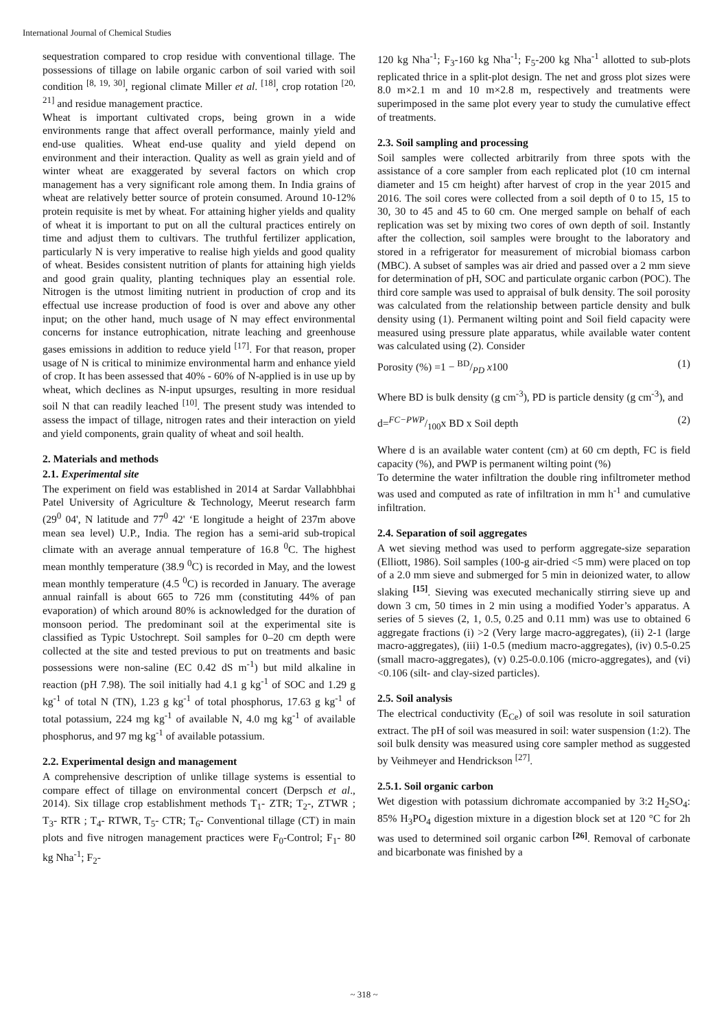International Journal of Chemical Studies
sequestration compared to crop residue with conventional tillage. The possessions of tillage on labile organic carbon of soil varied with soil condition <sup>[8, 19, 30]</sup>, regional climate Miller et al. <sup>[18]</sup>, crop rotation <sup>[20, 21]</sup> and residue management practice.
Wheat is important cultivated crops, being grown in a wide environments range that affect overall performance, mainly yield and end-use qualities. Wheat end-use quality and yield depend on environment and their interaction. Quality as well as grain yield and of winter wheat are exaggerated by several factors on which crop management has a very significant role among them. In India grains of wheat are relatively better source of protein consumed. Around 10-12% protein requisite is met by wheat. For attaining higher yields and quality of wheat it is important to put on all the cultural practices entirely on time and adjust them to cultivars. The truthful fertilizer application, particularly N is very imperative to realise high yields and good quality of wheat. Besides consistent nutrition of plants for attaining high yields and good grain quality, planting techniques play an essential role. Nitrogen is the utmost limiting nutrient in production of crop and its effectual use increase production of food is over and above any other input; on the other hand, much usage of N may effect environmental concerns for instance eutrophication, nitrate leaching and greenhouse gases emissions in addition to reduce yield <sup>[17]</sup>. For that reason, proper usage of N is critical to minimize environmental harm and enhance yield of crop. It has been assessed that 40% - 60% of N-applied is in use up by wheat, which declines as N-input upsurges, resulting in more residual soil N that can readily leached <sup>[10]</sup>. The present study was intended to assess the impact of tillage, nitrogen rates and their interaction on yield and yield components, grain quality of wheat and soil health.
2. Materials and methods
2.1. Experimental site
The experiment on field was established in 2014 at Sardar Vallabhbhai Patel University of Agriculture & Technology, Meerut research farm (29<sup>0</sup> 04', N latitude and 77<sup>0</sup> 42' ‘E longitude a height of 237m above mean sea level) U.P., India. The region has a semi-arid sub-tropical climate with an average annual temperature of 16.8 <sup>0</sup>C. The highest mean monthly temperature (38.9 <sup>0</sup>C) is recorded in May, and the lowest mean monthly temperature (4.5 <sup>0</sup>C) is recorded in January. The average annual rainfall is about 665 to 726 mm (constituting 44% of pan evaporation) of which around 80% is acknowledged for the duration of monsoon period. The predominant soil at the experimental site is classified as Typic Ustochrept. Soil samples for 0–20 cm depth were collected at the site and tested previous to put on treatments and basic possessions were non-saline (EC 0.42 dS m<sup>-1</sup>) but mild alkaline in reaction (pH 7.98). The soil initially had 4.1 g kg<sup>-1</sup> of SOC and 1.29 g kg<sup>-1</sup> of total N (TN), 1.23 g kg<sup>-1</sup> of total phosphorus, 17.63 g kg<sup>-1</sup> of total potassium, 224 mg kg<sup>-1</sup> of available N, 4.0 mg kg<sup>-1</sup> of available phosphorus, and 97 mg kg<sup>-1</sup> of available potassium.
2.2. Experimental design and management
A comprehensive description of unlike tillage systems is essential to compare effect of tillage on environmental concert (Derpsch et al., 2014). Six tillage crop establishment methods T<sub>1</sub>- ZTR; T<sub>2</sub>-, ZTWR ; T<sub>3</sub>- RTR ; T<sub>4</sub>- RTWR, T<sub>5</sub>- CTR; T<sub>6</sub>- Conventional tillage (CT) in main plots and five nitrogen management practices were F<sub>0</sub>-Control; F<sub>1</sub>- 80 kg Nha<sup>-1</sup>; F<sub>2</sub>-
120 kg Nha<sup>-1</sup>; F<sub>3</sub>-160 kg Nha<sup>-1</sup>; F<sub>5</sub>-200 kg Nha<sup>-1</sup> allotted to sub-plots replicated thrice in a split-plot design. The net and gross plot sizes were 8.0 m×2.1 m and 10 m×2.8 m, respectively and treatments were superimposed in the same plot every year to study the cumulative effect of treatments.
2.3. Soil sampling and processing
Soil samples were collected arbitrarily from three spots with the assistance of a core sampler from each replicated plot (10 cm internal diameter and 15 cm height) after harvest of crop in the year 2015 and 2016. The soil cores were collected from a soil depth of 0 to 15, 15 to 30, 30 to 45 and 45 to 60 cm. One merged sample on behalf of each replication was set by mixing two cores of own depth of soil. Instantly after the collection, soil samples were brought to the laboratory and stored in a refrigerator for measurement of microbial biomass carbon (MBC). A subset of samples was air dried and passed over a 2 mm sieve for determination of pH, SOC and particulate organic carbon (POC). The third core sample was used to appraisal of bulk density. The soil porosity was calculated from the relationship between particle density and bulk density using (1). Permanent wilting point and Soil field capacity were measured using pressure plate apparatus, while available water content was calculated using (2). Consider
Porosity (%) =1 − BD/PD x100 (1)
Where BD is bulk density (g cm<sup>-3</sup>), PD is particle density (g cm<sup>-3</sup>), and
d=FC−PWP/100x BD x Soil depth (2)
Where d is an available water content (cm) at 60 cm depth, FC is field capacity (%), and PWP is permanent wilting point (%)
To determine the water infiltration the double ring infiltrometer method was used and computed as rate of infiltration in mm h<sup>-1</sup> and cumulative infiltration.
2.4. Separation of soil aggregates
A wet sieving method was used to perform aggregate-size separation (Elliott, 1986). Soil samples (100-g air-dried <5 mm) were placed on top of a 2.0 mm sieve and submerged for 5 min in deionized water, to allow slaking <sup>[15]</sup>. Sieving was executed mechanically stirring sieve up and down 3 cm, 50 times in 2 min using a modified Yoder’s apparatus. A series of 5 sieves (2, 1, 0.5, 0.25 and 0.11 mm) was use to obtained 6 aggregate fractions (i) >2 (Very large macro-aggregates), (ii) 2-1 (large macro-aggregates), (iii) 1-0.5 (medium macro-aggregates), (iv) 0.5-0.25 (small macro-aggregates), (v) 0.25-0.0.106 (micro-aggregates), and (vi) <0.106 (silt- and clay-sized particles).
2.5. Soil analysis
The electrical conductivity (E<sub>Ce</sub>) of soil was resolute in soil saturation extract. The pH of soil was measured in soil: water suspension (1:2). The soil bulk density was measured using core sampler method as suggested by Veihmeyer and Hendrickson <sup>[27]</sup>.
2.5.1. Soil organic carbon
Wet digestion with potassium dichromate accompanied by 3:2 H<sub>2</sub>SO<sub>4</sub>: 85% H<sub>3</sub>PO<sub>4</sub> digestion mixture in a digestion block set at 120 °C for 2h was used to determined soil organic carbon <sup>[26]</sup>. Removal of carbonate and bicarbonate was finished by a
~ 318 ~